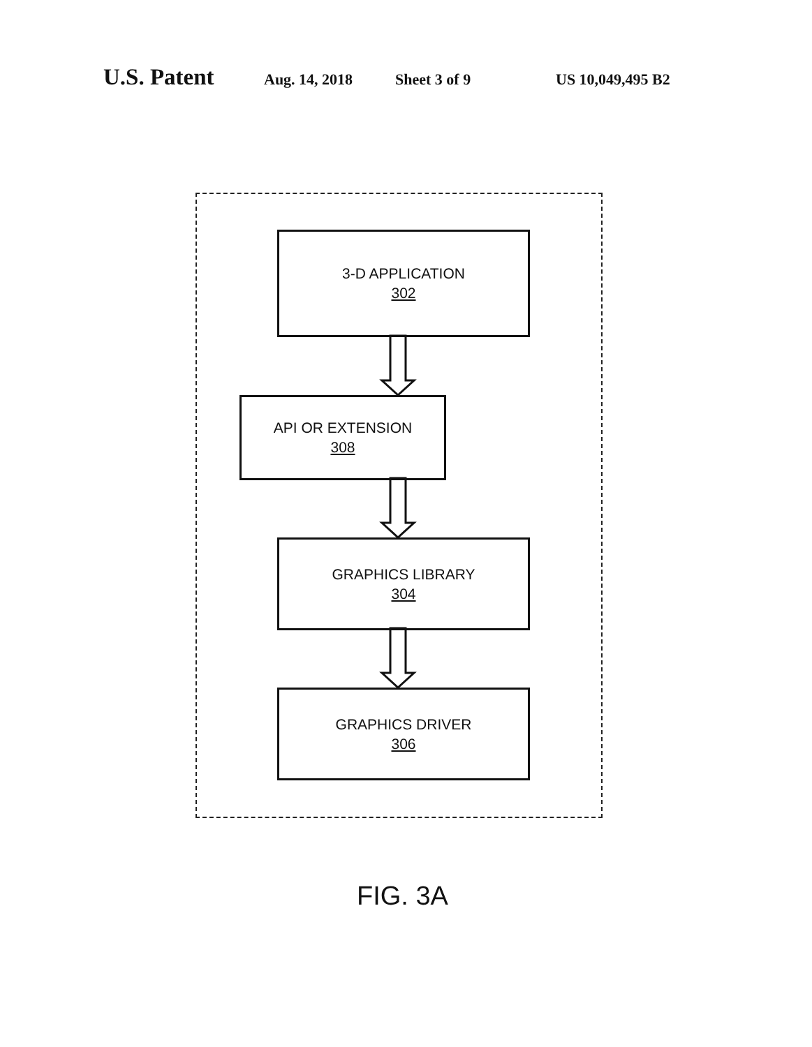U.S. Patent Aug. 14, 2018 Sheet 3 of 9 US 10,049,495 B2
3-D APPLICATION
302
API OR EXTENSION
308
GRAPHICS LIBRARY
304
GRAPHICS DRIVER
306
FIG. 3A